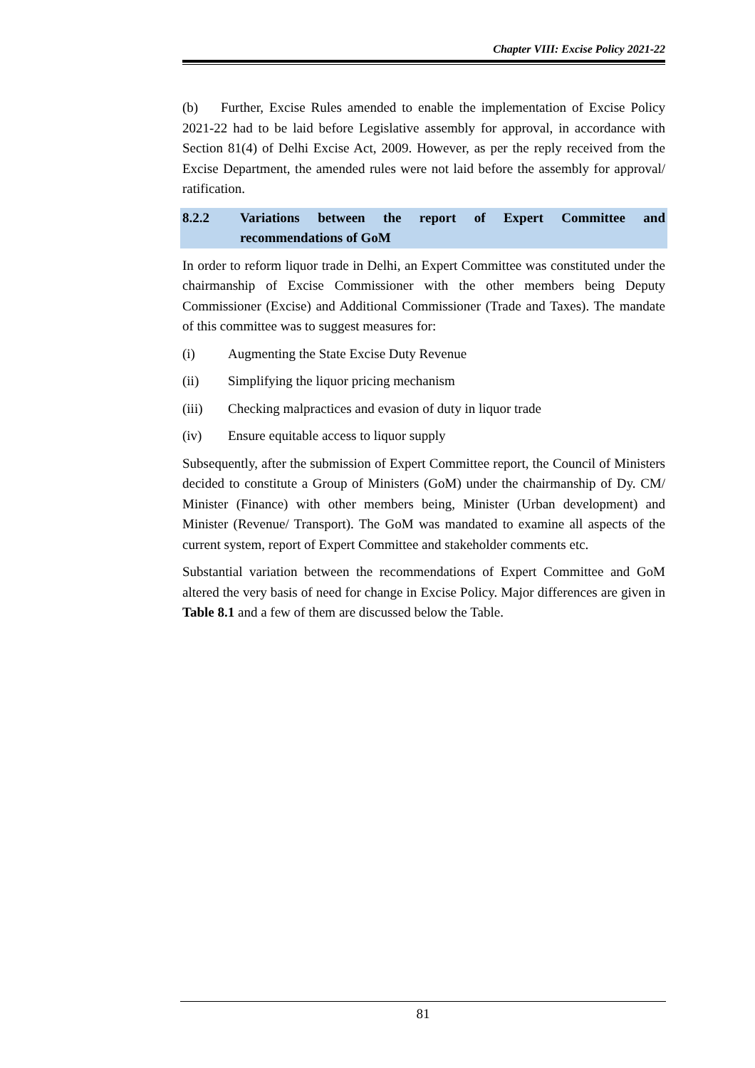Chapter VIII: Excise Policy 2021-22
(b) Further, Excise Rules amended to enable the implementation of Excise Policy 2021-22 had to be laid before Legislative assembly for approval, in accordance with Section 81(4) of Delhi Excise Act, 2009. However, as per the reply received from the Excise Department, the amended rules were not laid before the assembly for approval/ ratification.
8.2.2 Variations between the report of Expert Committee and recommendations of GoM
In order to reform liquor trade in Delhi, an Expert Committee was constituted under the chairmanship of Excise Commissioner with the other members being Deputy Commissioner (Excise) and Additional Commissioner (Trade and Taxes). The mandate of this committee was to suggest measures for:
(i) Augmenting the State Excise Duty Revenue
(ii) Simplifying the liquor pricing mechanism
(iii) Checking malpractices and evasion of duty in liquor trade
(iv) Ensure equitable access to liquor supply
Subsequently, after the submission of Expert Committee report, the Council of Ministers decided to constitute a Group of Ministers (GoM) under the chairmanship of Dy. CM/ Minister (Finance) with other members being, Minister (Urban development) and Minister (Revenue/ Transport). The GoM was mandated to examine all aspects of the current system, report of Expert Committee and stakeholder comments etc.
Substantial variation between the recommendations of Expert Committee and GoM altered the very basis of need for change in Excise Policy. Major differences are given in Table 8.1 and a few of them are discussed below the Table.
81